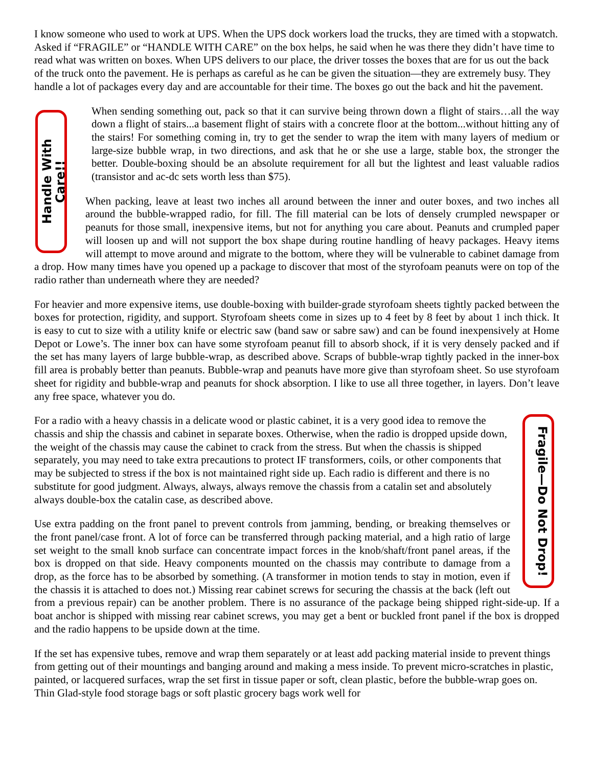I know someone who used to work at UPS. When the UPS dock workers load the trucks, they are timed with a stopwatch. Asked if “FRAGILE” or “HANDLE WITH CARE” on the box helps, he said when he was there they didn’t have time to read what was written on boxes. When UPS delivers to our place, the driver tosses the boxes that are for us out the back of the truck onto the pavement. He is perhaps as careful as he can be given the situation—they are extremely busy. They handle a lot of packages every day and are accountable for their time. The boxes go out the back and hit the pavement.
Handle With Care!!
When sending something out, pack so that it can survive being thrown down a flight of stairs…all the way down a flight of stairs...a basement flight of stairs with a concrete floor at the bottom...without hitting any of the stairs! For something coming in, try to get the sender to wrap the item with many layers of medium or large-size bubble wrap, in two directions, and ask that he or she use a large, stable box, the stronger the better. Double-boxing should be an absolute requirement for all but the lightest and least valuable radios (transistor and ac-dc sets worth less than $75).
When packing, leave at least two inches all around between the inner and outer boxes, and two inches all around the bubble-wrapped radio, for fill. The fill material can be lots of densely crumpled newspaper or peanuts for those small, inexpensive items, but not for anything you care about. Peanuts and crumpled paper will loosen up and will not support the box shape during routine handling of heavy packages. Heavy items will attempt to move around and migrate to the bottom, where they will be vulnerable to cabinet damage from a drop. How many times have you opened up a package to discover that most of the styrofoam peanuts were on top of the radio rather than underneath where they are needed?
For heavier and more expensive items, use double-boxing with builder-grade styrofoam sheets tightly packed between the boxes for protection, rigidity, and support. Styrofoam sheets come in sizes up to 4 feet by 8 feet by about 1 inch thick. It is easy to cut to size with a utility knife or electric saw (band saw or sabre saw) and can be found inexpensively at Home Depot or Lowe’s. The inner box can have some styrofoam peanut fill to absorb shock, if it is very densely packed and if the set has many layers of large bubble-wrap, as described above. Scraps of bubble-wrap tightly packed in the inner-box fill area is probably better than peanuts. Bubble-wrap and peanuts have more give than styrofoam sheet. So use styrofoam sheet for rigidity and bubble-wrap and peanuts for shock absorption. I like to use all three together, in layers. Don’t leave any free space, whatever you do.
Fragile—Do Not Drop!
For a radio with a heavy chassis in a delicate wood or plastic cabinet, it is a very good idea to remove the chassis and ship the chassis and cabinet in separate boxes. Otherwise, when the radio is dropped upside down, the weight of the chassis may cause the cabinet to crack from the stress. But when the chassis is shipped separately, you may need to take extra precautions to protect IF transformers, coils, or other components that may be subjected to stress if the box is not maintained right side up. Each radio is different and there is no substitute for good judgment. Always, always, always remove the chassis from a catalin set and absolutely always double-box the catalin case, as described above.
Use extra padding on the front panel to prevent controls from jamming, bending, or breaking themselves or the front panel/case front. A lot of force can be transferred through packing material, and a high ratio of large set weight to the small knob surface can concentrate impact forces in the knob/shaft/front panel areas, if the box is dropped on that side. Heavy components mounted on the chassis may contribute to damage from a drop, as the force has to be absorbed by something. (A transformer in motion tends to stay in motion, even if the chassis it is attached to does not.) Missing rear cabinet screws for securing the chassis at the back (left out from a previous repair) can be another problem. There is no assurance of the package being shipped right-side-up. If a boat anchor is shipped with missing rear cabinet screws, you may get a bent or buckled front panel if the box is dropped and the radio happens to be upside down at the time.
If the set has expensive tubes, remove and wrap them separately or at least add packing material inside to prevent things from getting out of their mountings and banging around and making a mess inside. To prevent micro-scratches in plastic, painted, or lacquered surfaces, wrap the set first in tissue paper or soft, clean plastic, before the bubble-wrap goes on. Thin Glad-style food storage bags or soft plastic grocery bags work well for